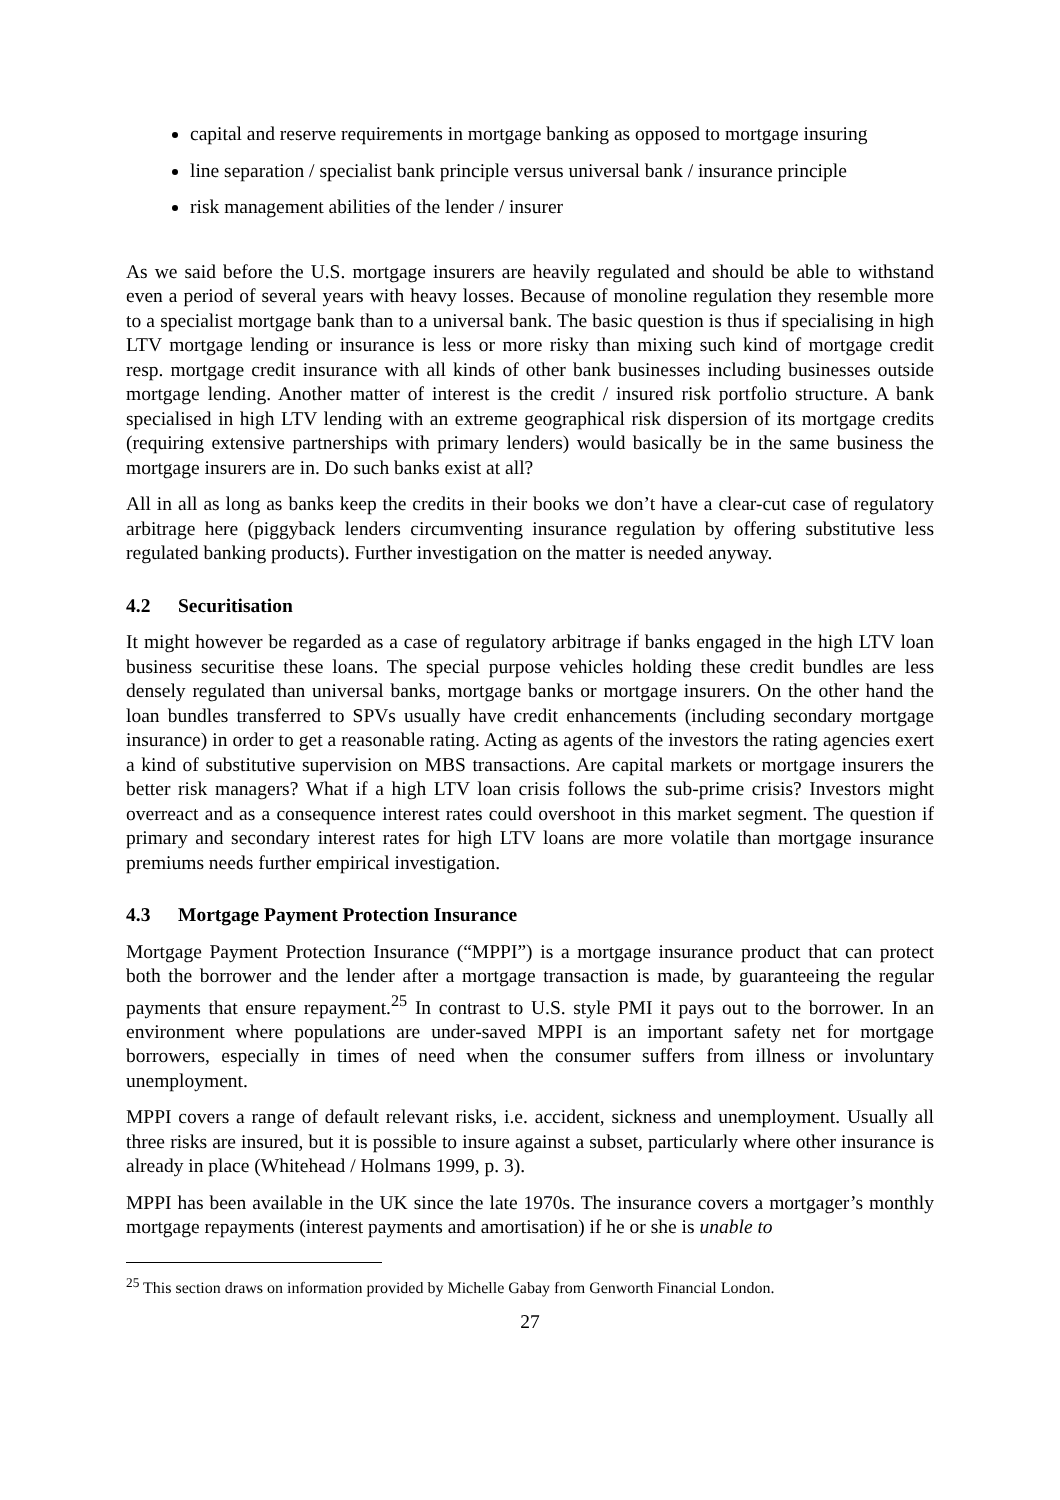capital and reserve requirements in mortgage banking as opposed to mortgage insuring
line separation / specialist bank principle versus universal bank / insurance principle
risk management abilities of the lender / insurer
As we said before the U.S. mortgage insurers are heavily regulated and should be able to withstand even a period of several years with heavy losses. Because of monoline regulation they resemble more to a specialist mortgage bank than to a universal bank. The basic question is thus if specialising in high LTV mortgage lending or insurance is less or more risky than mixing such kind of mortgage credit resp. mortgage credit insurance with all kinds of other bank businesses including businesses outside mortgage lending. Another matter of interest is the credit / insured risk portfolio structure. A bank specialised in high LTV lending with an extreme geographical risk dispersion of its mortgage credits (requiring extensive partnerships with primary lenders) would basically be in the same business the mortgage insurers are in. Do such banks exist at all?
All in all as long as banks keep the credits in their books we don’t have a clear-cut case of regulatory arbitrage here (piggyback lenders circumventing insurance regulation by offering substitutive less regulated banking products). Further investigation on the matter is needed anyway.
4.2 Securitisation
It might however be regarded as a case of regulatory arbitrage if banks engaged in the high LTV loan business securitise these loans. The special purpose vehicles holding these credit bundles are less densely regulated than universal banks, mortgage banks or mortgage insurers. On the other hand the loan bundles transferred to SPVs usually have credit enhancements (including secondary mortgage insurance) in order to get a reasonable rating. Acting as agents of the investors the rating agencies exert a kind of substitutive supervision on MBS transactions. Are capital markets or mortgage insurers the better risk managers? What if a high LTV loan crisis follows the sub-prime crisis? Investors might overreact and as a consequence interest rates could overshoot in this market segment. The question if primary and secondary interest rates for high LTV loans are more volatile than mortgage insurance premiums needs further empirical investigation.
4.3 Mortgage Payment Protection Insurance
Mortgage Payment Protection Insurance (“MPPI”) is a mortgage insurance product that can protect both the borrower and the lender after a mortgage transaction is made, by guaranteeing the regular payments that ensure repayment.<sup>25</sup> In contrast to U.S. style PMI it pays out to the borrower. In an environment where populations are under-saved MPPI is an important safety net for mortgage borrowers, especially in times of need when the consumer suffers from illness or involuntary unemployment.
MPPI covers a range of default relevant risks, i.e. accident, sickness and unemployment. Usually all three risks are insured, but it is possible to insure against a subset, particularly where other insurance is already in place (Whitehead / Holmans 1999, p. 3).
MPPI has been available in the UK since the late 1970s. The insurance covers a mortgager’s monthly mortgage repayments (interest payments and amortisation) if he or she is unable to
<sup>25</sup> This section draws on information provided by Michelle Gabay from Genworth Financial London.
27